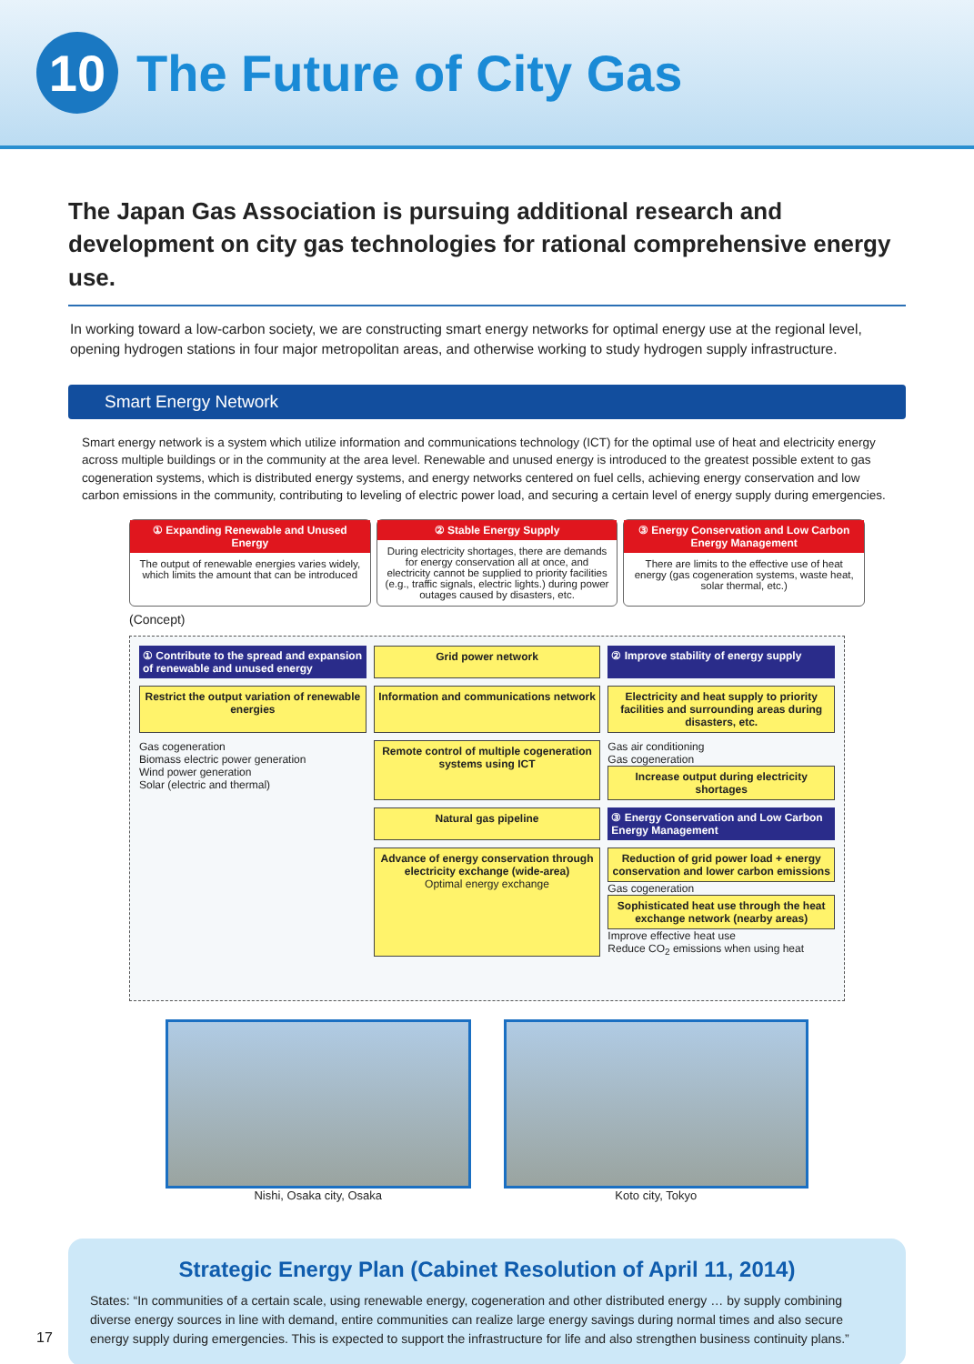10
The Future of City Gas
The Japan Gas Association is pursuing additional research and development on city gas technologies for rational comprehensive energy use.
In working toward a low-carbon society, we are constructing smart energy networks for optimal energy use at the regional level, opening hydrogen stations in four major metropolitan areas, and otherwise working to study hydrogen supply infrastructure.
Smart Energy Network
Smart energy network is a system which utilize information and communications technology (ICT) for the optimal use of heat and electricity energy across multiple buildings or in the community at the area level. Renewable and unused energy is introduced to the greatest possible extent to gas cogeneration systems, which is distributed energy systems, and energy networks centered on fuel cells, achieving energy conservation and low carbon emissions in the community, contributing to leveling of electric power load, and securing a certain level of energy supply during emergencies.
① Expanding Renewable and Unused Energy
The output of renewable energies varies widely, which limits the amount that can be introduced
② Stable Energy Supply
During electricity shortages, there are demands for energy conservation all at once, and electricity cannot be supplied to priority facilities (e.g., traffic signals, electric lights.) during power outages caused by disasters, etc.
③ Energy Conservation and Low Carbon Energy Management
There are limits to the effective use of heat energy (gas cogeneration systems, waste heat, solar thermal, etc.)
(Concept)
① Contribute to the spread and expansion of renewable and unused energy
Grid power network
② Improve stability of energy supply
Restrict the output variation of renewable energies
Information and communications network
Electricity and heat supply to priority facilities and surrounding areas during disasters, etc.
Gas cogeneration
Biomass electric power generation
Wind power generation
Solar (electric and thermal)
Remote control of multiple cogeneration systems using ICT
Gas air conditioning
Gas cogeneration
Increase output during electricity shortages
Natural gas pipeline
③ Energy Conservation and Low Carbon Energy Management
Advance of energy conservation through electricity exchange (wide-area)
Optimal energy exchange
Reduction of grid power load + energy conservation and lower carbon emissions
Gas cogeneration
Sophisticated heat use through the heat exchange network (nearby areas)
Improve effective heat use
Reduce CO<sub>2</sub> emissions when using heat
Nishi, Osaka city, Osaka Koto city, Tokyo
Strategic Energy Plan (Cabinet Resolution of April 11, 2014)
States: “In communities of a certain scale, using renewable energy, cogeneration and other distributed energy … by supply combining diverse energy sources in line with demand, entire communities can realize large energy savings during normal times and also secure energy supply during emergencies. This is expected to support the infrastructure for life and also strengthen business continuity plans.”
17